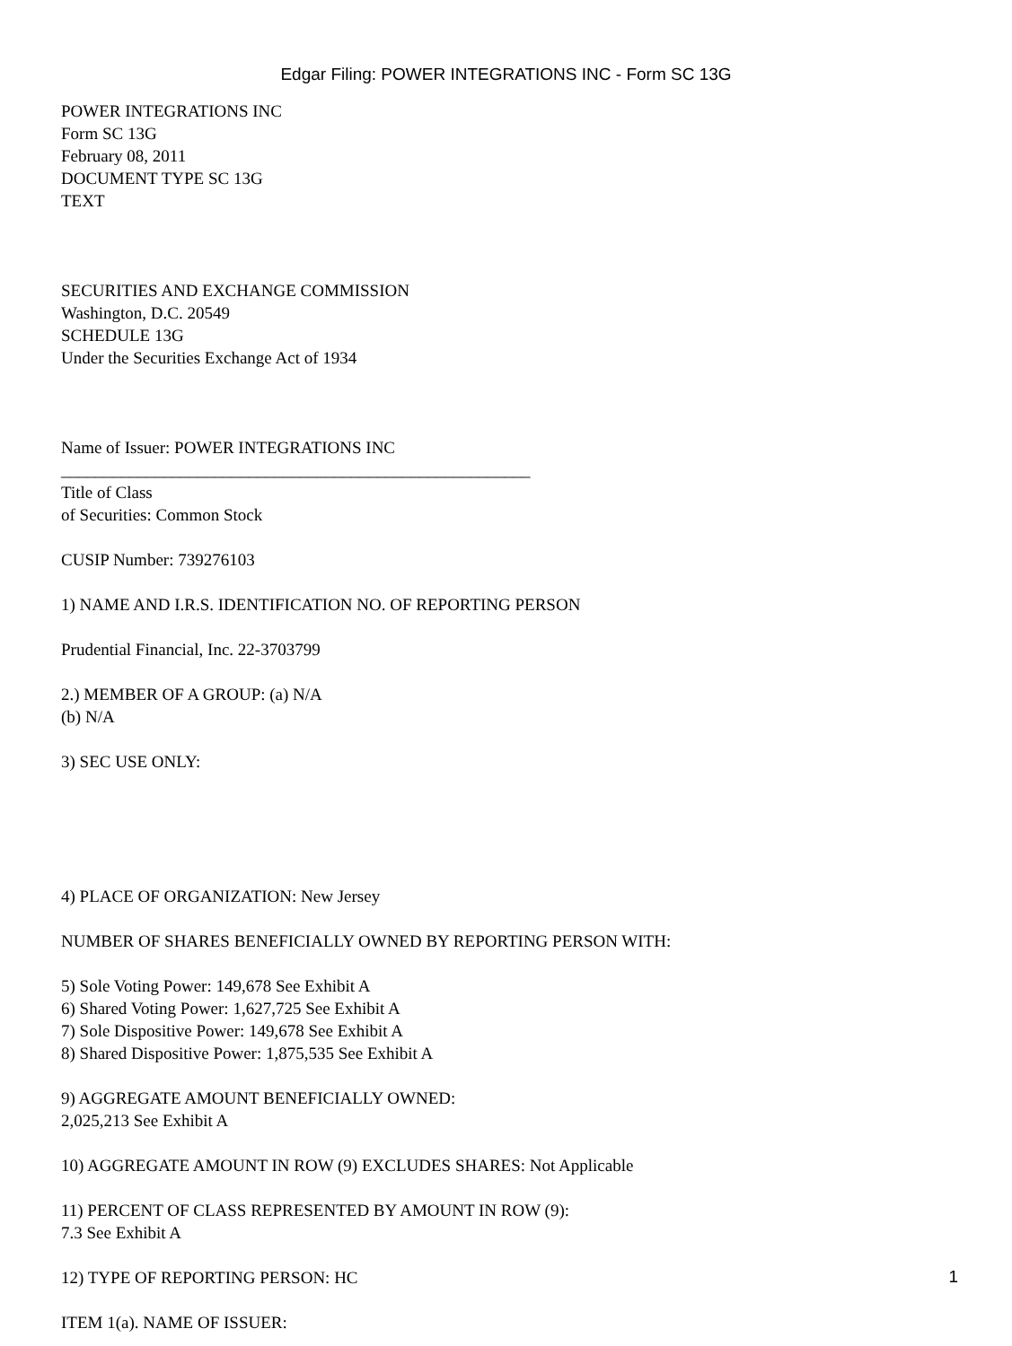Edgar Filing: POWER INTEGRATIONS INC - Form SC 13G
POWER INTEGRATIONS INC
Form SC 13G
February 08, 2011
DOCUMENT TYPE SC 13G
TEXT
SECURITIES AND EXCHANGE COMMISSION
Washington, D.C. 20549
SCHEDULE 13G
Under the Securities Exchange Act of 1934
Name of Issuer: POWER INTEGRATIONS INC
_______________________________________________________
Title of Class
of Securities: Common Stock
CUSIP Number: 739276103
1) NAME AND I.R.S. IDENTIFICATION NO. OF REPORTING PERSON
Prudential Financial, Inc. 22-3703799
2.) MEMBER OF A GROUP: (a) N/A
(b) N/A
3) SEC USE ONLY:
4) PLACE OF ORGANIZATION: New Jersey
NUMBER OF SHARES BENEFICIALLY OWNED BY REPORTING PERSON WITH:
5) Sole Voting Power: 149,678 See Exhibit A
6) Shared Voting Power: 1,627,725 See Exhibit A
7) Sole Dispositive Power: 149,678 See Exhibit A
8) Shared Dispositive Power: 1,875,535 See Exhibit A
9) AGGREGATE AMOUNT BENEFICIALLY OWNED:
2,025,213 See Exhibit A
10) AGGREGATE AMOUNT IN ROW (9) EXCLUDES SHARES: Not Applicable
11) PERCENT OF CLASS REPRESENTED BY AMOUNT IN ROW (9):
7.3 See Exhibit A
12) TYPE OF REPORTING PERSON: HC
ITEM 1(a). NAME OF ISSUER:
1